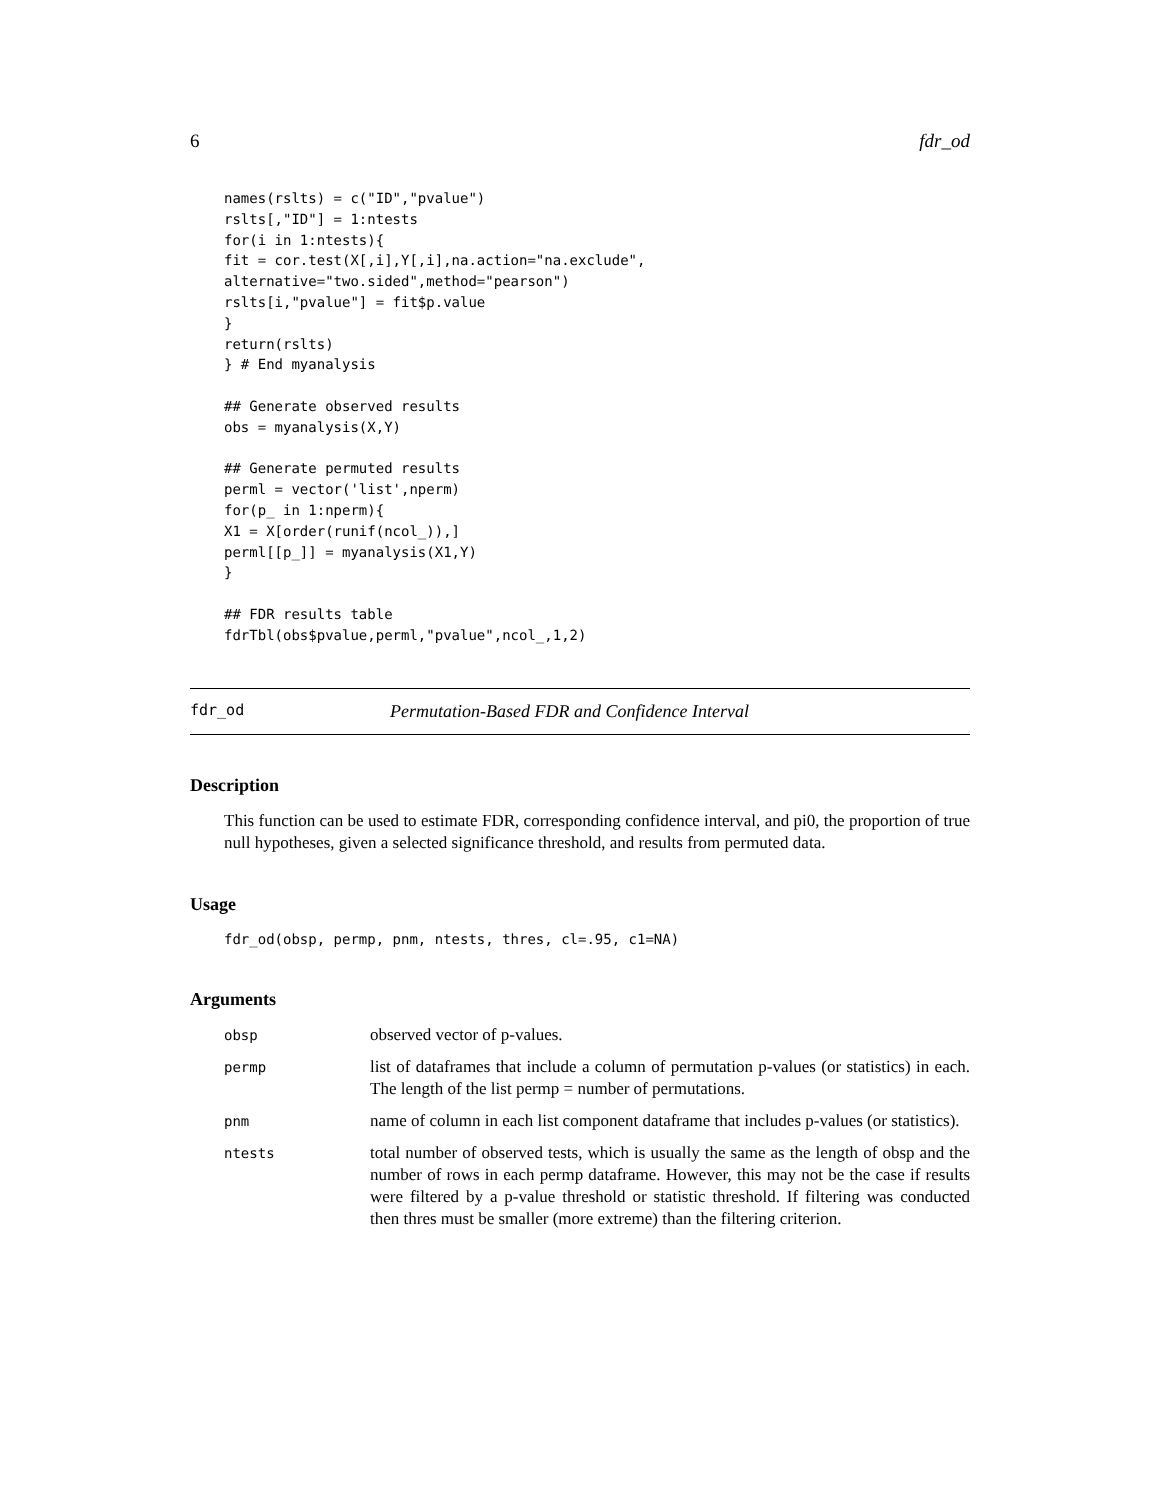6 fdr_od
names(rslts) = c("ID","pvalue")
rslts[,"ID"] = 1:ntests
for(i in 1:ntests){
fit = cor.test(X[,i],Y[,i],na.action="na.exclude",
alternative="two.sided",method="pearson")
rslts[i,"pvalue"] = fit$p.value
}
return(rslts)
} # End myanalysis

## Generate observed results
obs = myanalysis(X,Y)

## Generate permuted results
perml = vector('list',nperm)
for(p_ in 1:nperm){
X1 = X[order(runif(ncol_)),]
perml[[p_]] = myanalysis(X1,Y)
}

## FDR results table
fdrTbl(obs$pvalue,perml,"pvalue",ncol_,1,2)
fdr_od Permutation-Based FDR and Confidence Interval
Description
This function can be used to estimate FDR, corresponding confidence interval, and pi0, the proportion of true null hypotheses, given a selected significance threshold, and results from permuted data.
Usage
fdr_od(obsp, permp, pnm, ntests, thres, cl=.95, c1=NA)
Arguments
| obsp | observed vector of p-values. |
| permp | list of dataframes that include a column of permutation p-values (or statistics) in each. The length of the list permp = number of permutations. |
| pnm | name of column in each list component dataframe that includes p-values (or statistics). |
| ntests | total number of observed tests, which is usually the same as the length of obsp and the number of rows in each permp dataframe. However, this may not be the case if results were filtered by a p-value threshold or statistic threshold. If filtering was conducted then thres must be smaller (more extreme) than the filtering criterion. |